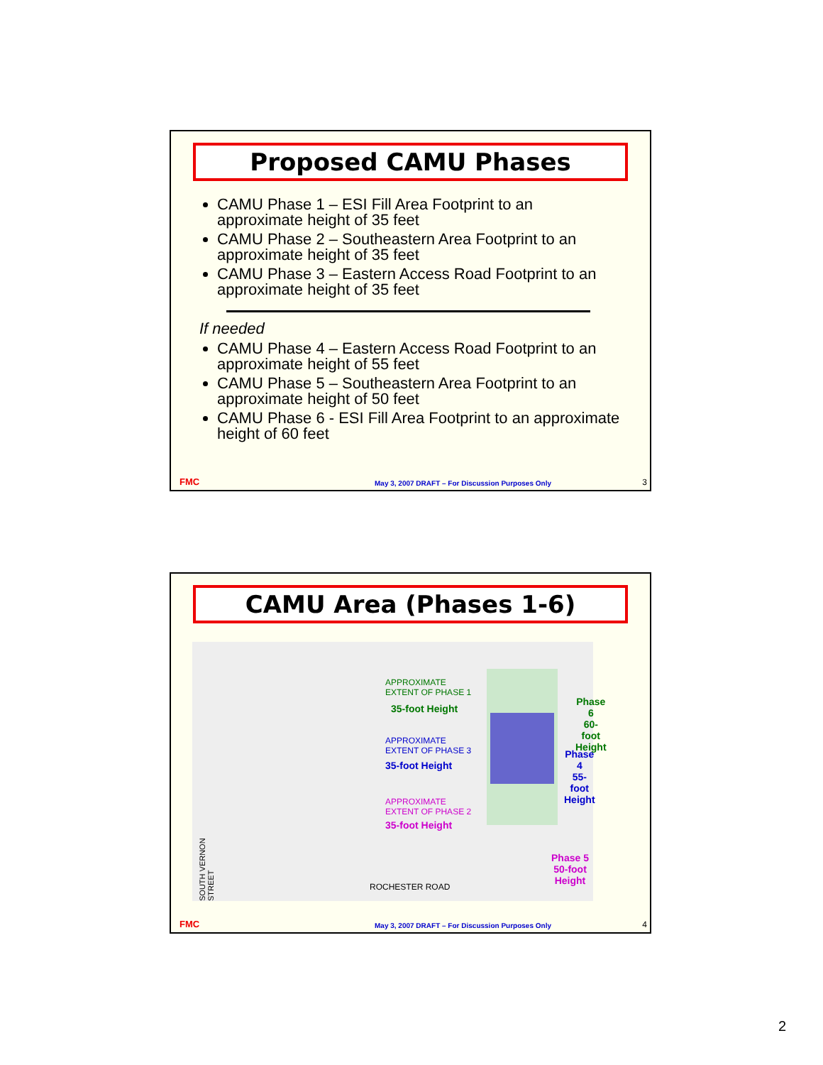Proposed CAMU Phases
CAMU Phase 1 – ESI Fill Area Footprint to an approximate height of 35 feet
CAMU Phase 2 – Southeastern Area Footprint to an approximate height of 35 feet
CAMU Phase 3 – Eastern Access Road Footprint to an approximate height of 35 feet
If needed
CAMU Phase 4 – Eastern Access Road Footprint to an approximate height of 55 feet
CAMU Phase 5 – Southeastern Area Footprint to an approximate height of 50 feet
CAMU Phase 6 - ESI Fill Area Footprint to an approximate height of 60 feet
FMC May 3, 2007 DRAFT – For Discussion Purposes Only 3
CAMU Area (Phases 1-6)
SOUTH VERNON STREET
APPROXIMATE
EXTENT OF PHASE 1
35-foot Height
APPROXIMATE
EXTENT OF PHASE 3
35-foot Height
APPROXIMATE
EXTENT OF PHASE 2
35-foot Height
ROCHESTER ROAD
Phase 6
60-foot Height
Phase 4
55-foot Height
Phase 5
50-foot Height
FMC May 3, 2007 DRAFT – For Discussion Purposes Only 4
2